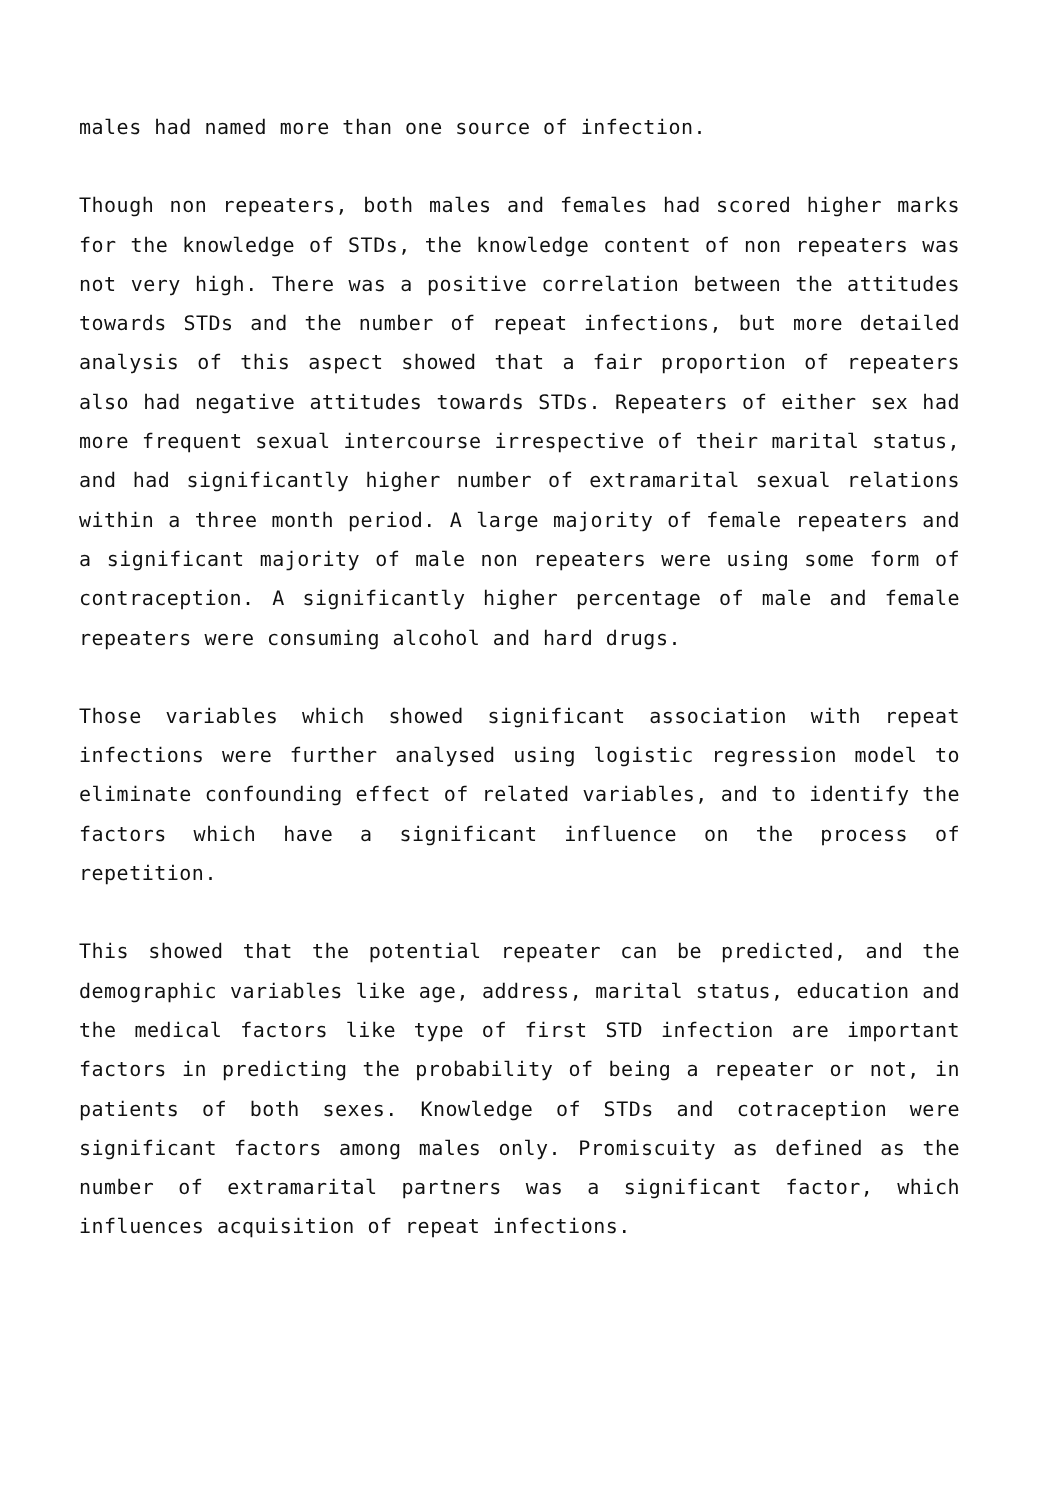males had named more than one source of infection.
Though non repeaters, both males and females had scored higher marks for the knowledge of STDs, the knowledge content of non repeaters was not very high. There was a positive correlation between the attitudes towards STDs and the number of repeat infections, but more detailed analysis of this aspect showed that a fair proportion of repeaters also had negative attitudes towards STDs. Repeaters of either sex had more frequent sexual intercourse irrespective of their marital status, and had significantly higher number of extramarital sexual relations within a three month period. A large majority of female repeaters and a significant majority of male non repeaters were using some form of contraception. A significantly higher percentage of male and female repeaters were consuming alcohol and hard drugs.
Those variables which showed significant association with repeat infections were further analysed using logistic regression model to eliminate confounding effect of related variables, and to identify the factors which have a significant influence on the process of repetition.
This showed that the potential repeater can be predicted, and the demographic variables like age, address, marital status, education and the medical factors like type of first STD infection are important factors in predicting the probability of being a repeater or not, in patients of both sexes. Knowledge of STDs and cotraception were significant factors among males only. Promiscuity as defined as the number of extramarital partners was a significant factor, which influences acquisition of repeat infections.